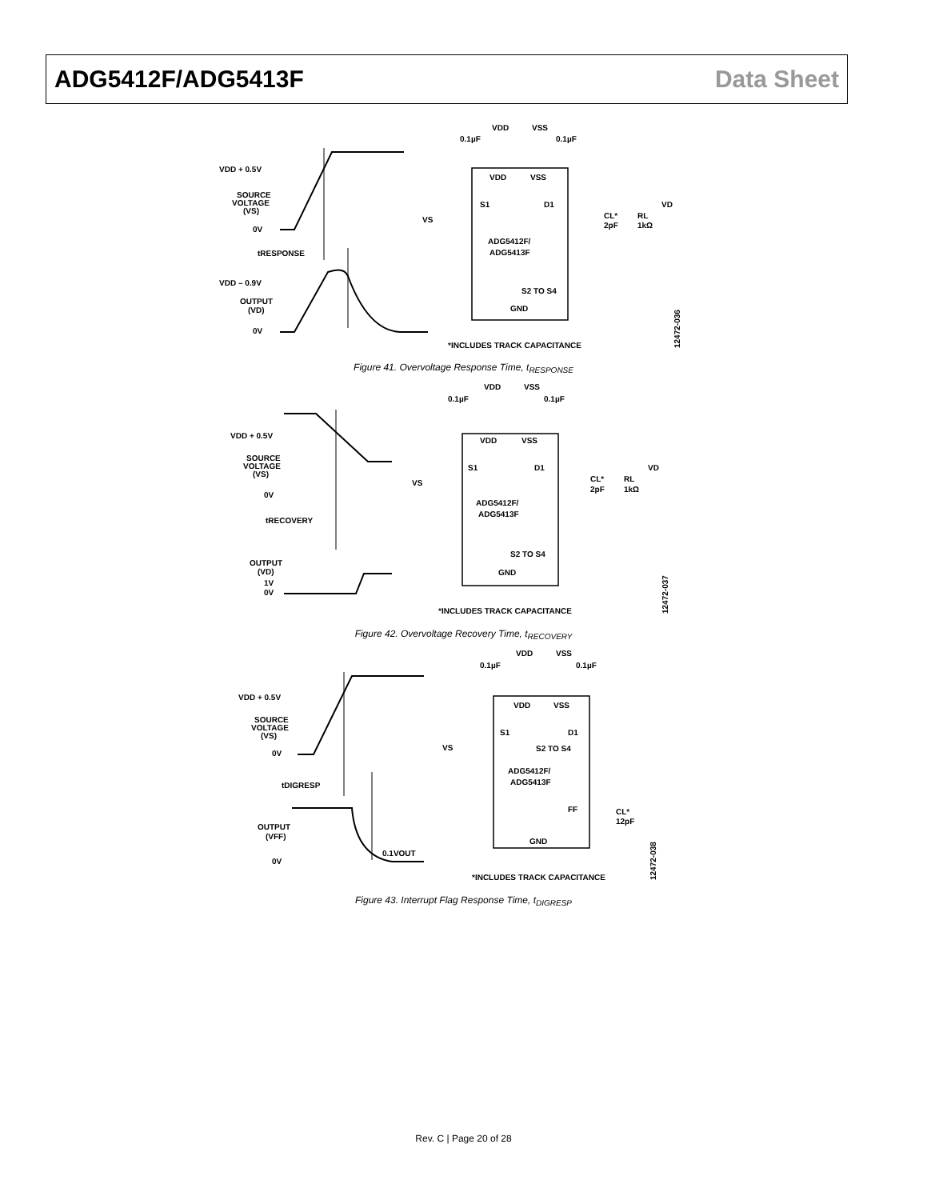ADG5412F/ADG5413F Data Sheet
VDD + 0.5V
SOURCE
VOLTAGE
(VS)
0V
tRESPONSE
VDD – 0.9V
OUTPUT
(VD)
0V
VDD
VSS
0.1µF
0.1µF
VDD
VSS
S1
D1
VS
ADG5412F/
ADG5413F
CL*
2pF
RL
1kΩ
VD
S2 TO S4
GND
*INCLUDES TRACK CAPACITANCE
12472-036
Figure 41. Overvoltage Response Time, t<sub>RESPONSE</sub>
VDD + 0.5V
SOURCE
VOLTAGE
(VS)
0V
tRECOVERY
OUTPUT
(VD)
1V
0V
VDD
VSS
0.1µF
0.1µF
VDD
VSS
S1
D1
VS
ADG5412F/
ADG5413F
CL*
2pF
RL
1kΩ
VD
S2 TO S4
GND
*INCLUDES TRACK CAPACITANCE
12472-037
Figure 42. Overvoltage Recovery Time, t<sub>RECOVERY</sub>
VDD + 0.5V
SOURCE
VOLTAGE
(VS)
0V
tDIGRESP
OUTPUT
(VFF)
0V
0.1VOUT
VDD
VSS
0.1µF
0.1µF
VDD
VSS
S1
D1
VS
S2 TO S4
ADG5412F/
ADG5413F
FF
CL*
12pF
GND
*INCLUDES TRACK CAPACITANCE
12472-038
Figure 43. Interrupt Flag Response Time, t<sub>DIGRESP</sub>
Rev. C | Page 20 of 28